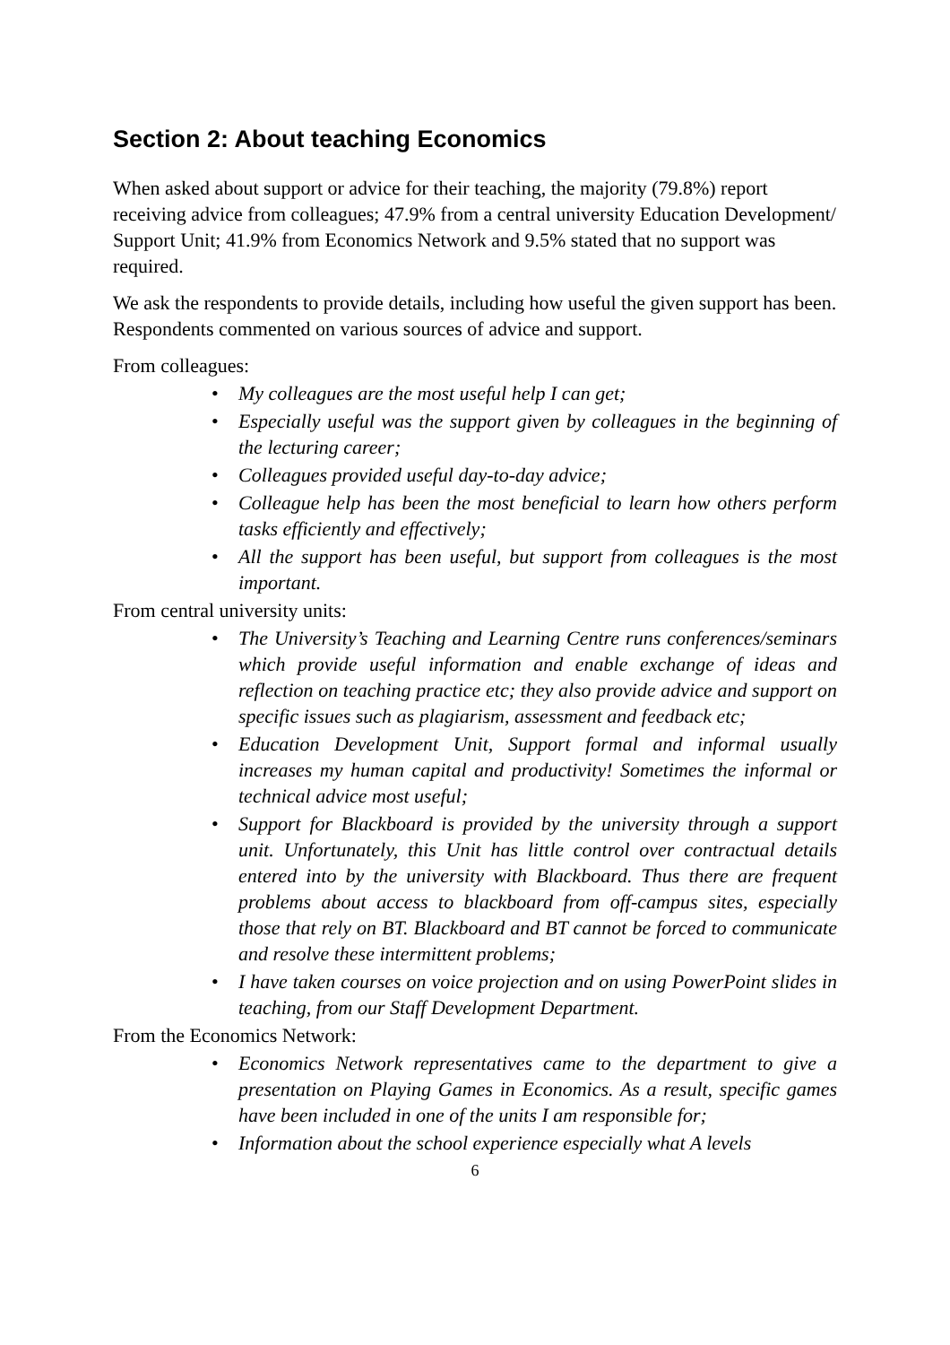Section 2: About teaching Economics
When asked about support or advice for their teaching, the majority (79.8%) report receiving advice from colleagues; 47.9% from a central university Education Development/ Support Unit; 41.9% from Economics Network and 9.5% stated that no support was required.
We ask the respondents to provide details, including how useful the given support has been. Respondents commented on various sources of advice and support.
From colleagues:
• My colleagues are the most useful help I can get;
• Especially useful was the support given by colleagues in the beginning of the lecturing career;
• Colleagues provided useful day-to-day advice;
• Colleague help has been the most beneficial to learn how others perform tasks efficiently and effectively;
• All the support has been useful, but support from colleagues is the most important.
From central university units:
• The University’s Teaching and Learning Centre runs conferences/seminars which provide useful information and enable exchange of ideas and reflection on teaching practice etc; they also provide advice and support on specific issues such as plagiarism, assessment and feedback etc;
• Education Development Unit, Support formal and informal usually increases my human capital and productivity! Sometimes the informal or technical advice most useful;
• Support for Blackboard is provided by the university through a support unit. Unfortunately, this Unit has little control over contractual details entered into by the university with Blackboard. Thus there are frequent problems about access to blackboard from off-campus sites, especially those that rely on BT. Blackboard and BT cannot be forced to communicate and resolve these intermittent problems;
• I have taken courses on voice projection and on using PowerPoint slides in teaching, from our Staff Development Department.
From the Economics Network:
• Economics Network representatives came to the department to give a presentation on Playing Games in Economics. As a result, specific games have been included in one of the units I am responsible for;
• Information about the school experience especially what A levels
6